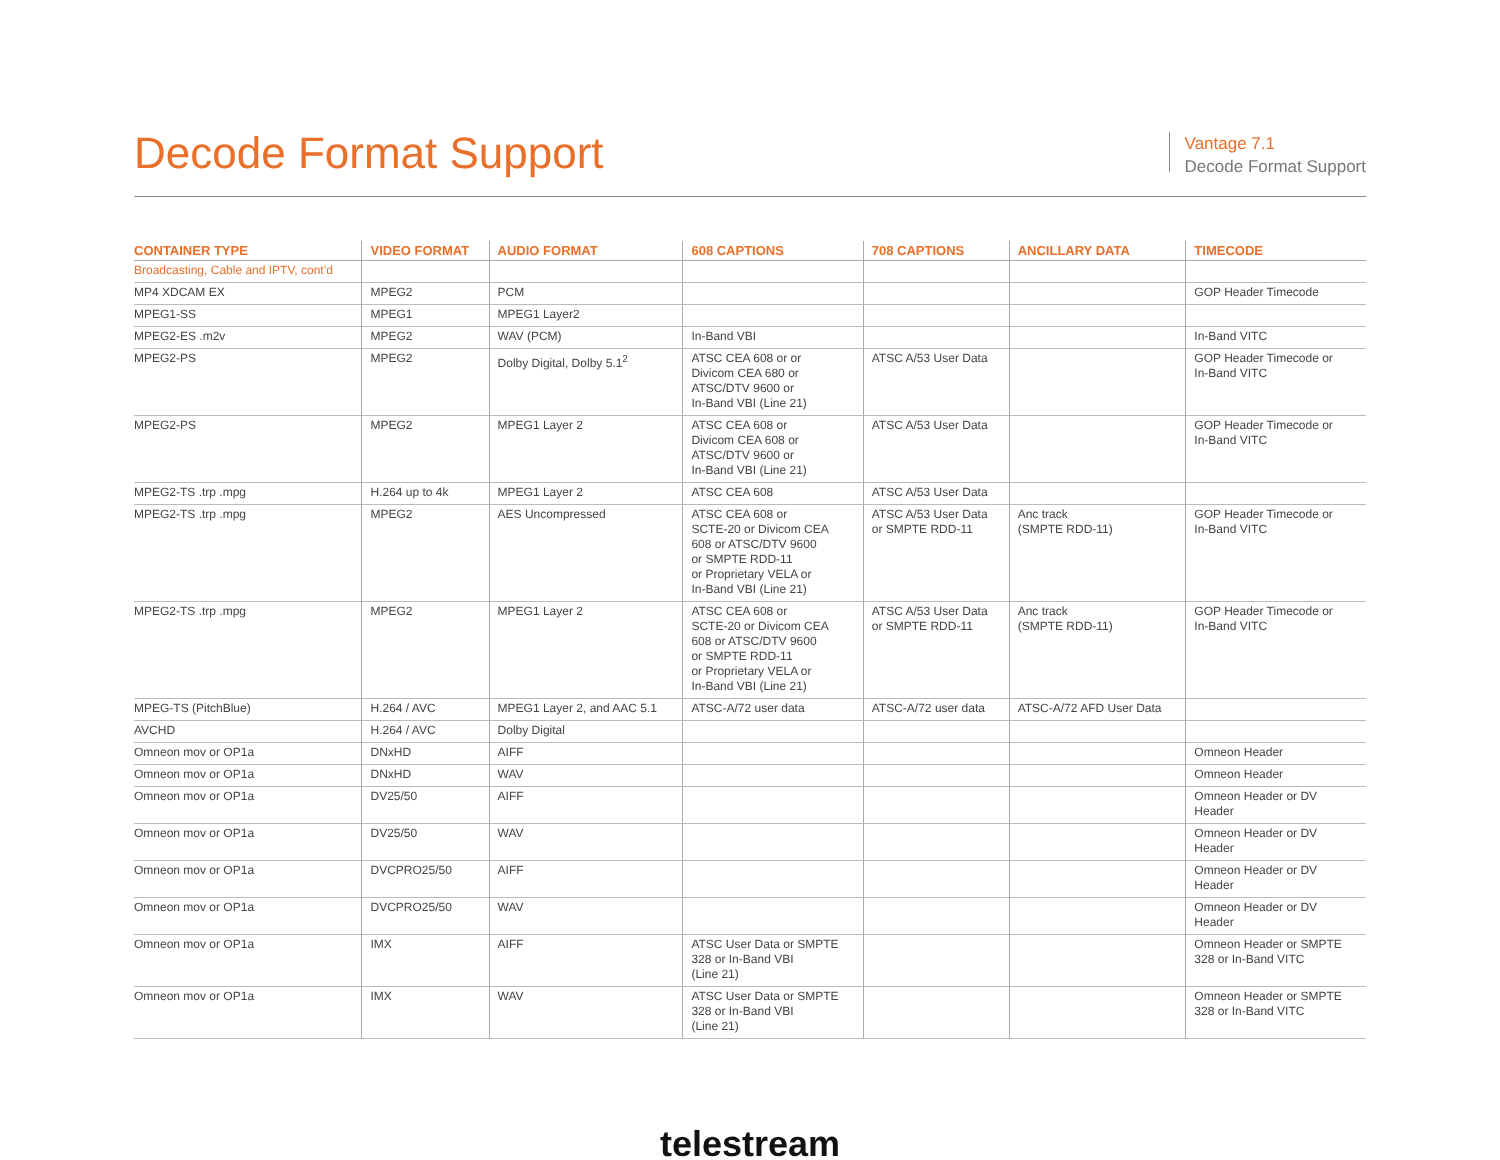Decode Format Support
Vantage 7.1
Decode Format Support
| CONTAINER TYPE | VIDEO FORMAT | AUDIO FORMAT | 608 CAPTIONS | 708 CAPTIONS | ANCILLARY DATA | TIMECODE |
| --- | --- | --- | --- | --- | --- | --- |
| Broadcasting, Cable and IPTV, cont’d | | | | | | |
| MP4 XDCAM EX | MPEG2 | PCM | | | | GOP Header Timecode |
| MPEG1-SS | MPEG1 | MPEG1 Layer2 | | | | |
| MPEG2-ES .m2v | MPEG2 | WAV (PCM) | In-Band VBI | | | In-Band VITC |
| MPEG2-PS | MPEG2 | Dolby Digital, Dolby 5.1<sup>2</sup> | ATSC CEA 608 or or Divicom CEA 680 or ATSC/DTV 9600 or In-Band VBI (Line 21) | ATSC A/53 User Data | | GOP Header Timecode or In-Band VITC |
| MPEG2-PS | MPEG2 | MPEG1 Layer 2 | ATSC CEA 608 or Divicom CEA 608 or ATSC/DTV 9600 or In-Band VBI (Line 21) | ATSC A/53 User Data | | GOP Header Timecode or In-Band VITC |
| MPEG2-TS .trp .mpg | H.264 up to 4k | MPEG1 Layer 2 | ATSC CEA 608 | ATSC A/53 User Data | | |
| MPEG2-TS .trp .mpg | MPEG2 | AES Uncompressed | ATSC CEA 608 or SCTE-20 or Divicom CEA 608 or ATSC/DTV 9600 or SMPTE RDD-11 or Proprietary VELA or In-Band VBI (Line 21) | ATSC A/53 User Data or SMPTE RDD-11 | Anc track (SMPTE RDD-11) | GOP Header Timecode or In-Band VITC |
| MPEG2-TS .trp .mpg | MPEG2 | MPEG1 Layer 2 | ATSC CEA 608 or SCTE-20 or Divicom CEA 608 or ATSC/DTV 9600 or SMPTE RDD-11 or Proprietary VELA or In-Band VBI (Line 21) | ATSC A/53 User Data or SMPTE RDD-11 | Anc track (SMPTE RDD-11) | GOP Header Timecode or In-Band VITC |
| MPEG-TS (PitchBlue) | H.264 / AVC | MPEG1 Layer 2, and AAC 5.1 | ATSC-A/72 user data | ATSC-A/72 user data | ATSC-A/72 AFD User Data | |
| AVCHD | H.264 / AVC | Dolby Digital | | | | |
| Omneon mov or OP1a | DNxHD | AIFF | | | | Omneon Header |
| Omneon mov or OP1a | DNxHD | WAV | | | | Omneon Header |
| Omneon mov or OP1a | DV25/50 | AIFF | | | | Omneon Header or DV Header |
| Omneon mov or OP1a | DV25/50 | WAV | | | | Omneon Header or DV Header |
| Omneon mov or OP1a | DVCPRO25/50 | AIFF | | | | Omneon Header or DV Header |
| Omneon mov or OP1a | DVCPRO25/50 | WAV | | | | Omneon Header or DV Header |
| Omneon mov or OP1a | IMX | AIFF | ATSC User Data or SMPTE 328 or In-Band VBI (Line 21) | | | Omneon Header or SMPTE 328 or In-Band VITC |
| Omneon mov or OP1a | IMX | WAV | ATSC User Data or SMPTE 328 or In-Band VBI (Line 21) | | | Omneon Header or SMPTE 328 or In-Band VITC |
telestream